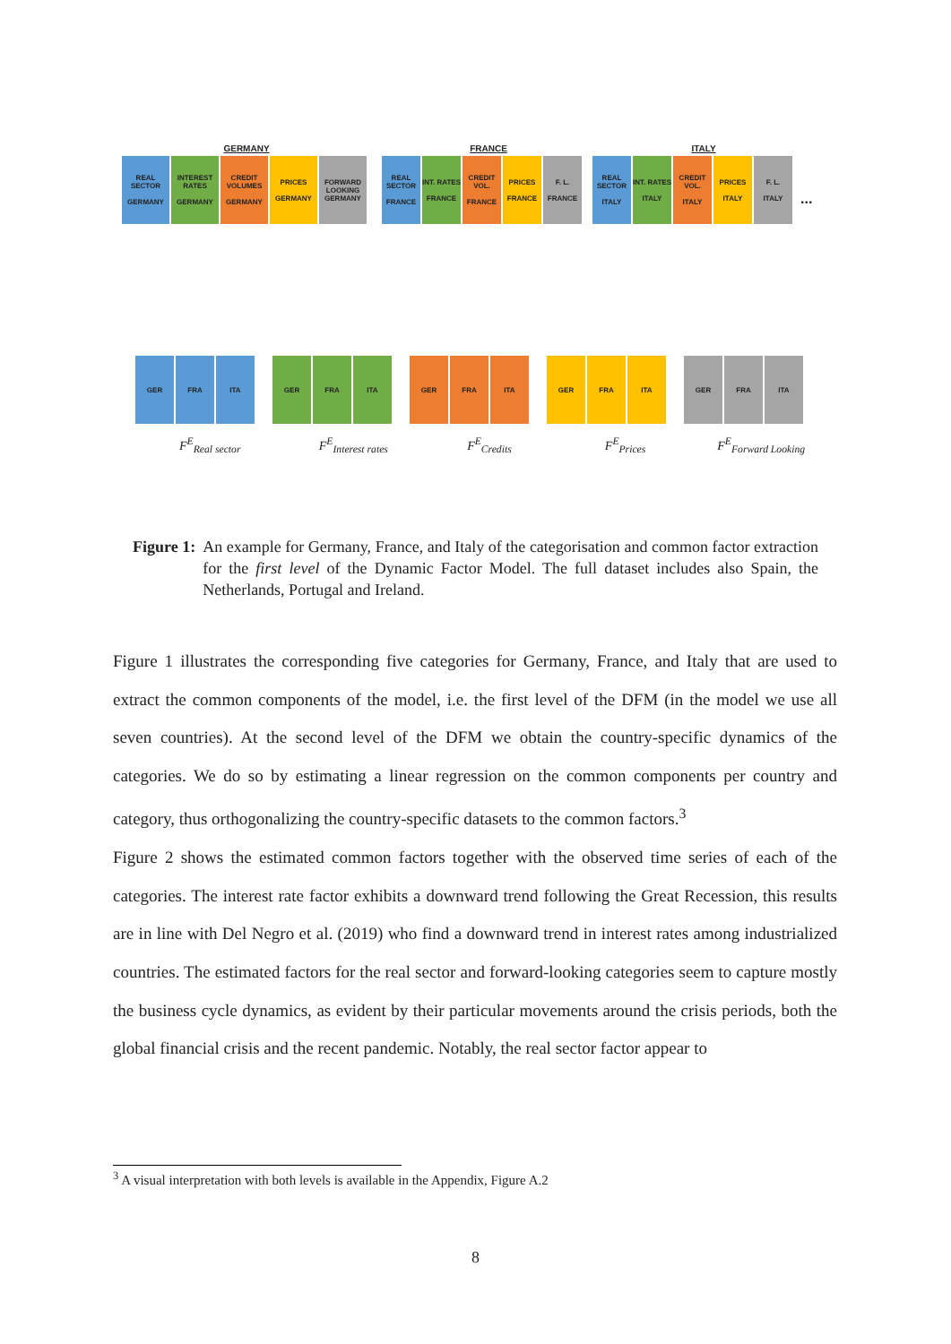GERMANY FRANCE ITALY
REAL SECTOR
GERMANY
INTEREST RATES
GERMANY
CREDIT VOLUMES
GERMANY
PRICES
GERMANY
FORWARD LOOKING GERMANY
REAL SECTOR
FRANCE
INT. RATES
FRANCE
CREDIT VOL.
FRANCE
PRICES
FRANCE
F. L.
FRANCE
REAL SECTOR
ITALY
INT. RATES
ITALY
CREDIT VOL.
ITALY
PRICES
ITALY
F. L.
ITALY
...
GER FRA ITA GER FRA ITA GER FRA ITA GER FRA ITA GER FRA ITA
F<sup>E</sup><sub>Real sector</sub> F<sup>E</sup><sub>Interest rates</sub> F<sup>E</sup><sub>Credits</sub> F<sup>E</sup><sub>Prices</sub> F<sup>E</sup><sub>Forward Looking</sub>
Figure 1: An example for Germany, France, and Italy of the categorisation and common factor extraction for the first level of the Dynamic Factor Model. The full dataset includes also Spain, the Netherlands, Portugal and Ireland.
Figure 1 illustrates the corresponding five categories for Germany, France, and Italy that are used to extract the common components of the model, i.e. the first level of the DFM (in the model we use all seven countries). At the second level of the DFM we obtain the country-specific dynamics of the categories. We do so by estimating a linear regression on the common components per country and category, thus orthogonalizing the country-specific datasets to the common factors.<sup>3</sup>
Figure 2 shows the estimated common factors together with the observed time series of each of the categories. The interest rate factor exhibits a downward trend following the Great Recession, this results are in line with Del Negro et al. (2019) who find a downward trend in interest rates among industrialized countries. The estimated factors for the real sector and forward-looking categories seem to capture mostly the business cycle dynamics, as evident by their particular movements around the crisis periods, both the global financial crisis and the recent pandemic. Notably, the real sector factor appear to
<sup>3</sup> A visual interpretation with both levels is available in the Appendix, Figure A.2
8